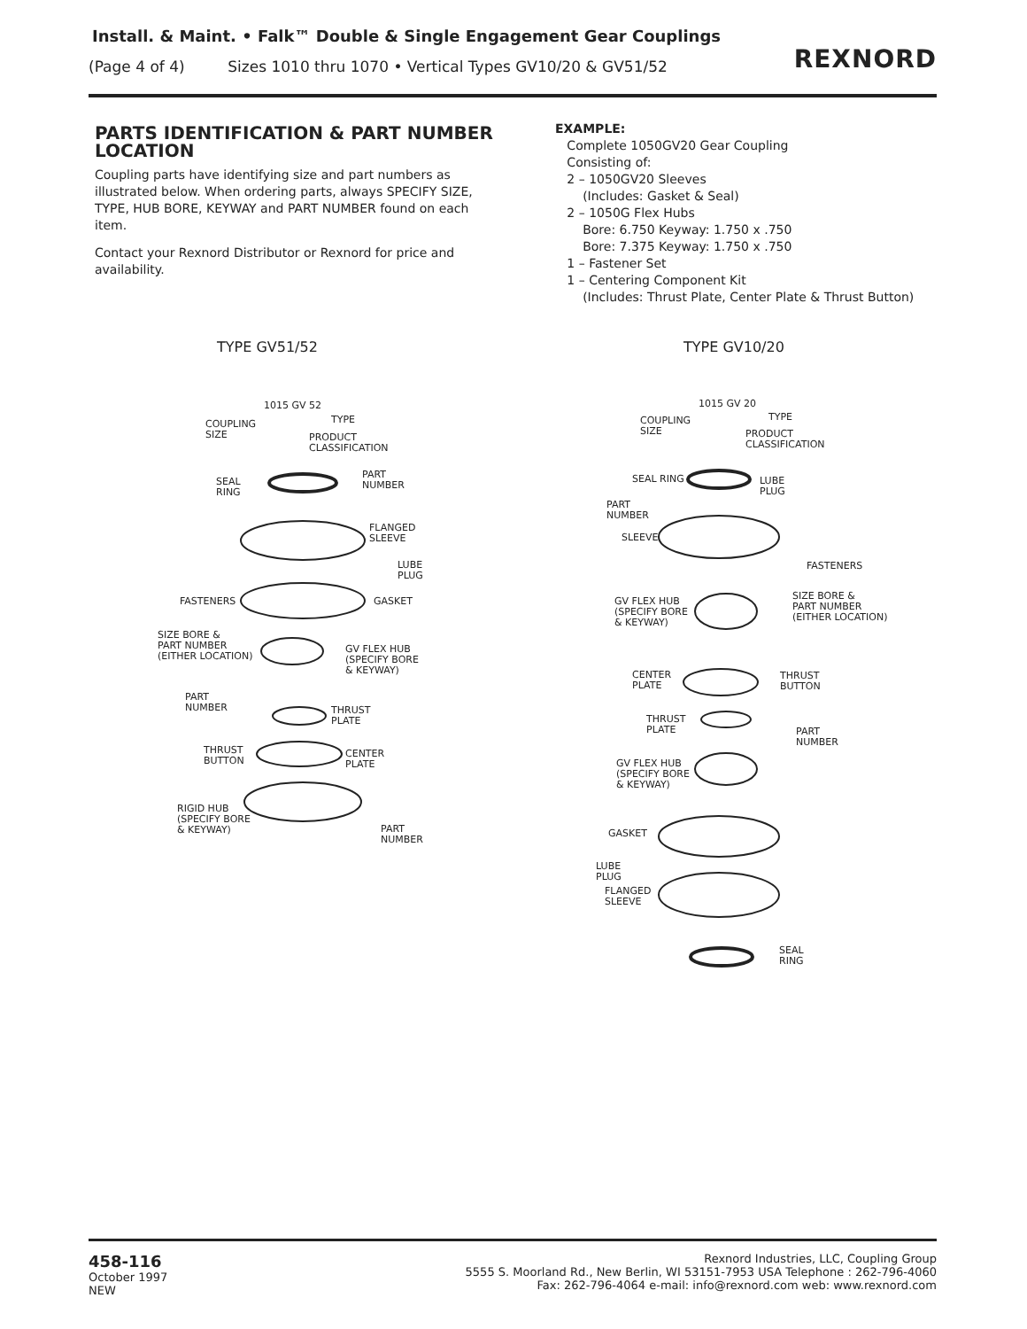Install. & Maint. • Falk™ Double & Single Engagement Gear Couplings
(Page 4 of 4) Sizes 1010 thru 1070 • Vertical Types GV10/20 & GV51/52
REXNORD
PARTS IDENTIFICATION & PART NUMBER LOCATION
Coupling parts have identifying size and part numbers as illustrated below. When ordering parts, always SPECIFY SIZE, TYPE, HUB BORE, KEYWAY and PART NUMBER found on each item.
Contact your Rexnord Distributor or Rexnord for price and availability.
EXAMPLE:
Complete 1050GV20 Gear Coupling
Consisting of:
2 – 1050GV20 Sleeves
(Includes: Gasket & Seal)
2 – 1050G Flex Hubs
Bore: 6.750 Keyway: 1.750 x .750
Bore: 7.375 Keyway: 1.750 x .750
1 – Fastener Set
1 – Centering Component Kit
(Includes: Thrust Plate, Center Plate & Thrust Button)
TYPE GV51/52 TYPE GV10/20
1015 GV 52
TYPE
COUPLING
SIZE
PRODUCT
CLASSIFICATION
SEAL
RING
PART
NUMBER
FLANGED
SLEEVE
LUBE
PLUG
FASTENERS GASKET
SIZE BORE &
PART NUMBER
(EITHER LOCATION)
GV FLEX HUB
(SPECIFY BORE
& KEYWAY)
PART
NUMBER
THRUST
PLATE
THRUST
BUTTON
CENTER
PLATE
RIGID HUB
(SPECIFY BORE
& KEYWAY)
PART
NUMBER
1015 GV 20
TYPE
COUPLING
SIZE
PRODUCT
CLASSIFICATION
SEAL RING
LUBE
PLUG
PART
NUMBER
SLEEVE
FASTENERS
GV FLEX HUB
(SPECIFY BORE
& KEYWAY)
SIZE BORE &
PART NUMBER
(EITHER LOCATION)
CENTER
PLATE
THRUST
BUTTON
THRUST
PLATE
PART
NUMBER
GV FLEX HUB
(SPECIFY BORE
& KEYWAY)
GASKET
LUBE
PLUG
FLANGED
SLEEVE
SEAL
RING
458-116
October 1997
NEW
Rexnord Industries, LLC, Coupling Group
5555 S. Moorland Rd., New Berlin, WI 53151-7953 USA Telephone : 262-796-4060
Fax: 262-796-4064 e-mail: info@rexnord.com web: www.rexnord.com